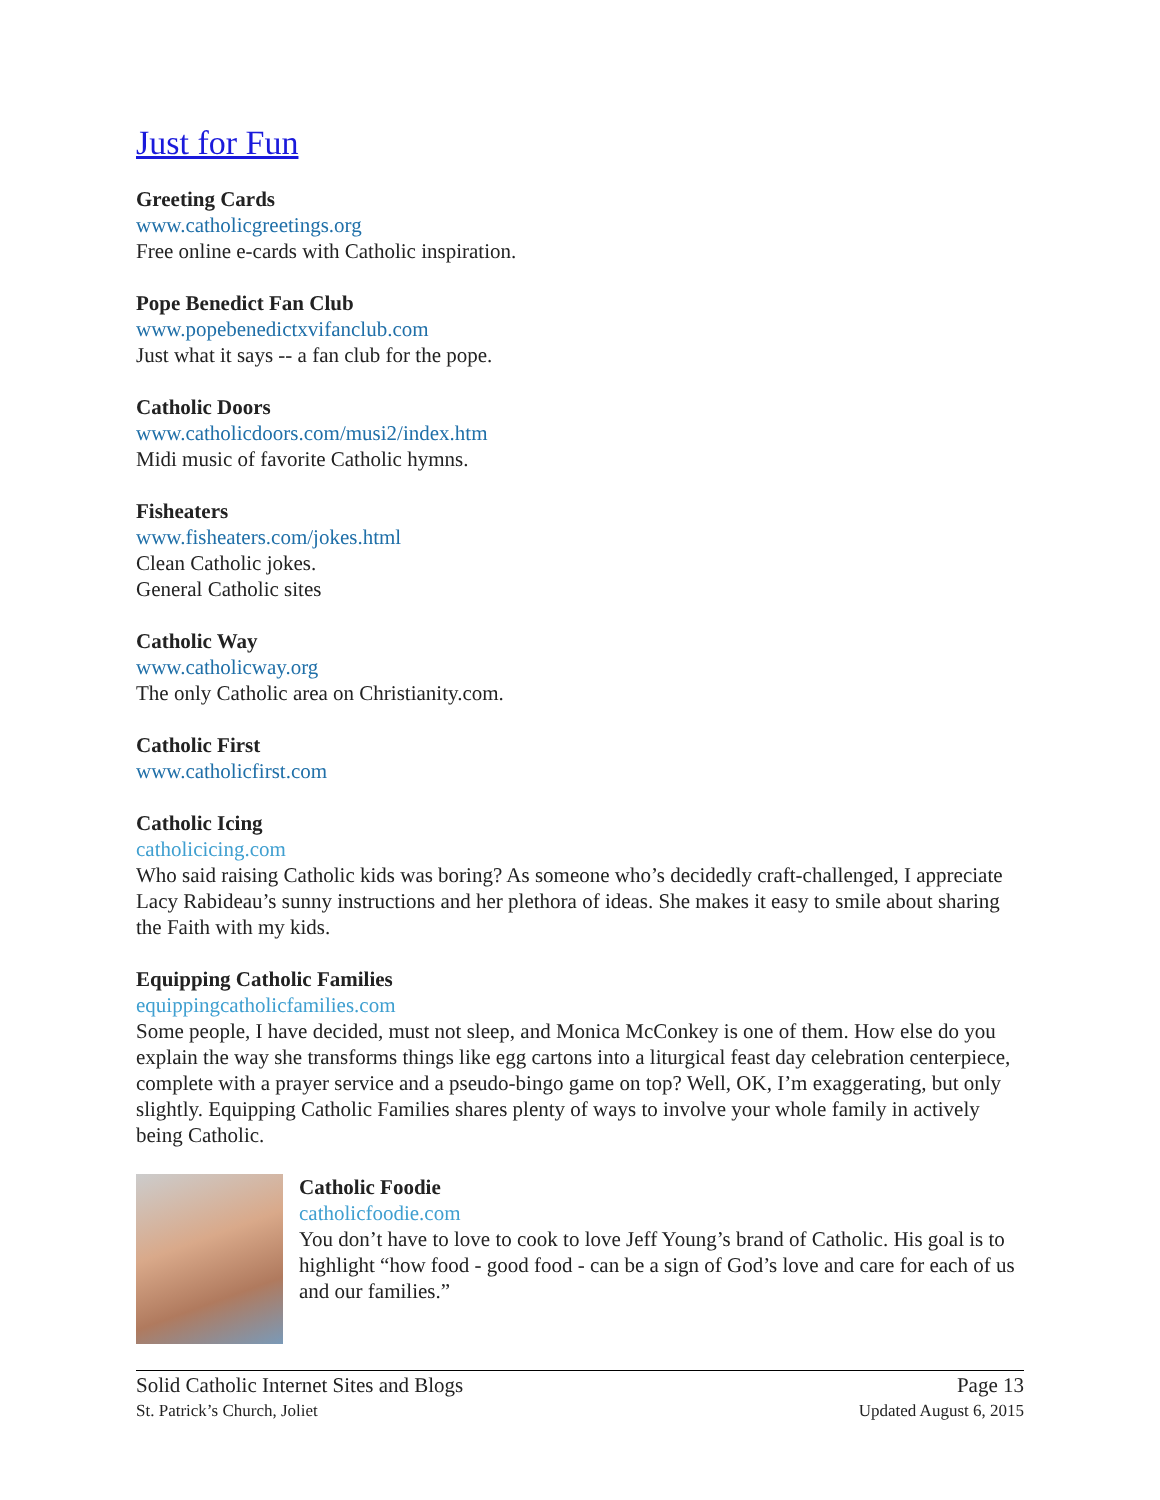Just for Fun
Greeting Cards
www.catholicgreetings.org
Free online e-cards with Catholic inspiration.
Pope Benedict Fan Club
www.popebenedictxvifanclub.com
Just what it says -- a fan club for the pope.
Catholic Doors
www.catholicdoors.com/musi2/index.htm
Midi music of favorite Catholic hymns.
Fisheaters
www.fisheaters.com/jokes.html
Clean Catholic jokes.
General Catholic sites
Catholic Way
www.catholicway.org
The only Catholic area on Christianity.com.
Catholic First
www.catholicfirst.com
Catholic Icing
catholicicing.com
Who said raising Catholic kids was boring? As someone who’s decidedly craft-challenged, I appreciate Lacy Rabideau’s sunny instructions and her plethora of ideas. She makes it easy to smile about sharing the Faith with my kids.
Equipping Catholic Families
equippingcatholicfamilies.com
Some people, I have decided, must not sleep, and Monica McConkey is one of them. How else do you explain the way she transforms things like egg cartons into a liturgical feast day celebration centerpiece, complete with a prayer service and a pseudo-bingo game on top? Well, OK, I’m exaggerating, but only slightly. Equipping Catholic Families shares plenty of ways to involve your whole family in actively being Catholic.
Catholic Foodie
catholicfoodie.com
You don’t have to love to cook to love Jeff Young’s brand of Catholic. His goal is to highlight “how food - good food - can be a sign of God’s love and care for each of us and our families.”
Solid Catholic Internet Sites and Blogs
St. Patrick’s Church, Joliet
Page 13
Updated August 6, 2015